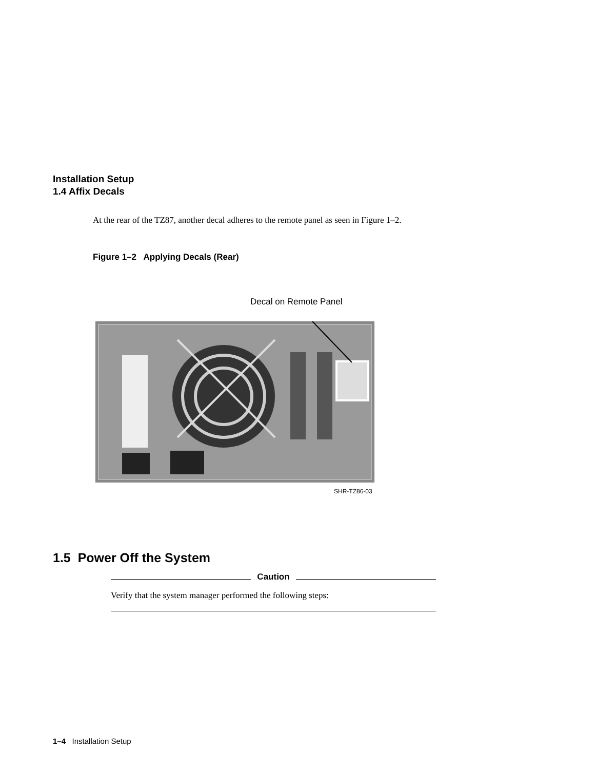Installation Setup
1.4 Affix Decals
At the rear of the TZ87, another decal adheres to the remote panel as seen in Figure 1–2.
Figure 1–2 Applying Decals (Rear)
Decal on Remote Panel
SHR-TZ86-03
1.5 Power Off the System
Caution
Verify that the system manager performed the following steps:
1–4 Installation Setup